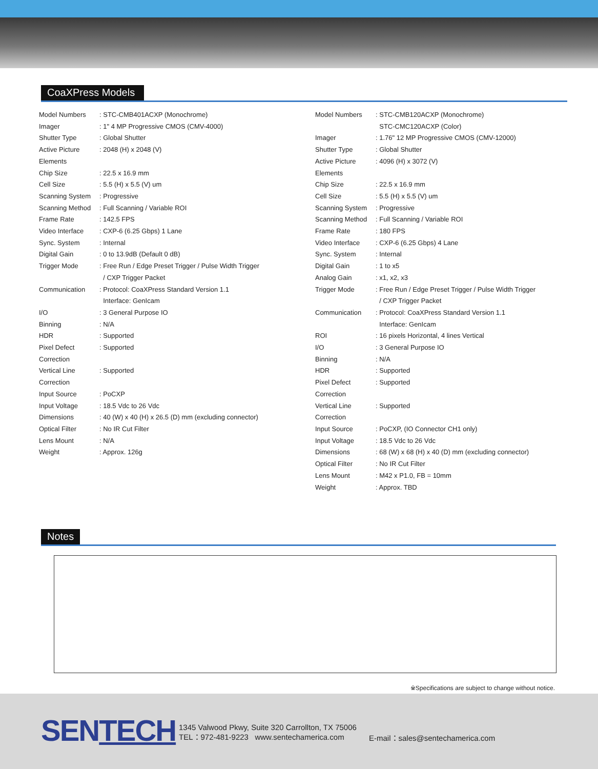CoaXPress Models
| Model Numbers | : STC-CMB401ACXP (Monochrome) |
| Imager | : 1" 4 MP Progressive CMOS (CMV-4000) |
| Shutter Type | : Global Shutter |
| Active Picture Elements | : 2048 (H) x 2048 (V) |
| Chip Size | : 22.5 x 16.9 mm |
| Cell Size | : 5.5 (H) x 5.5 (V) um |
| Scanning System | : Progressive |
| Scanning Method | : Full Scanning / Variable ROI |
| Frame Rate | : 142.5 FPS |
| Video Interface | : CXP-6 (6.25 Gbps) 1 Lane |
| Sync. System | : Internal |
| Digital Gain | : 0 to 13.9dB (Default 0 dB) |
| Trigger Mode | : Free Run / Edge Preset Trigger / Pulse Width Trigger / CXP Trigger Packet |
| Communication | : Protocol: CoaXPress Standard Version 1.1 Interface: GenIcam |
| I/O | : 3 General Purpose IO |
| Binning | : N/A |
| HDR | : Supported |
| Pixel Defect Correction | : Supported |
| Vertical Line Correction | : Supported |
| Input Source | : PoCXP |
| Input Voltage | : 18.5 Vdc to 26 Vdc |
| Dimensions | : 40 (W) x 40 (H) x 26.5 (D) mm (excluding connector) |
| Optical Filter | : No IR Cut Filter |
| Lens Mount | : N/A |
| Weight | : Approx. 126g |
| Model Numbers | : STC-CMB120ACXP (Monochrome) STC-CMC120ACXP (Color) |
| Imager | : 1.76" 12 MP Progressive CMOS (CMV-12000) |
| Shutter Type | : Global Shutter |
| Active Picture Elements | : 4096 (H) x 3072 (V) |
| Chip Size | : 22.5 x 16.9 mm |
| Cell Size | : 5.5 (H) x 5.5 (V) um |
| Scanning System | : Progressive |
| Scanning Method | : Full Scanning / Variable ROI |
| Frame Rate | : 180 FPS |
| Video Interface | : CXP-6 (6.25 Gbps) 4 Lane |
| Sync. System | : Internal |
| Digital Gain | : 1 to x5 |
| Analog Gain | : x1, x2, x3 |
| Trigger Mode | : Free Run / Edge Preset Trigger / Pulse Width Trigger / CXP Trigger Packet |
| Communication | : Protocol: CoaXPress Standard Version 1.1 Interface: GenIcam |
| ROI | : 16 pixels Horizontal, 4 lines Vertical |
| I/O | : 3 General Purpose IO |
| Binning | : N/A |
| HDR | : Supported |
| Pixel Defect Correction | : Supported |
| Vertical Line Correction | : Supported |
| Input Source | : PoCXP, (IO Connector CH1 only) |
| Input Voltage | : 18.5 Vdc to 26 Vdc |
| Dimensions | : 68 (W) x 68 (H) x 40 (D) mm (excluding connector) |
| Optical Filter | : No IR Cut Filter |
| Lens Mount | : M42 x P1.0, FB = 10mm |
| Weight | : Approx. TBD |
Notes
※Specifications are subject to change without notice.
SENTECH
1345 Valwood Pkwy, Suite 320 Carrollton, TX 75006
TEL：972-481-9223 www.sentechamerica.com
E-mail：sales@sentechamerica.com